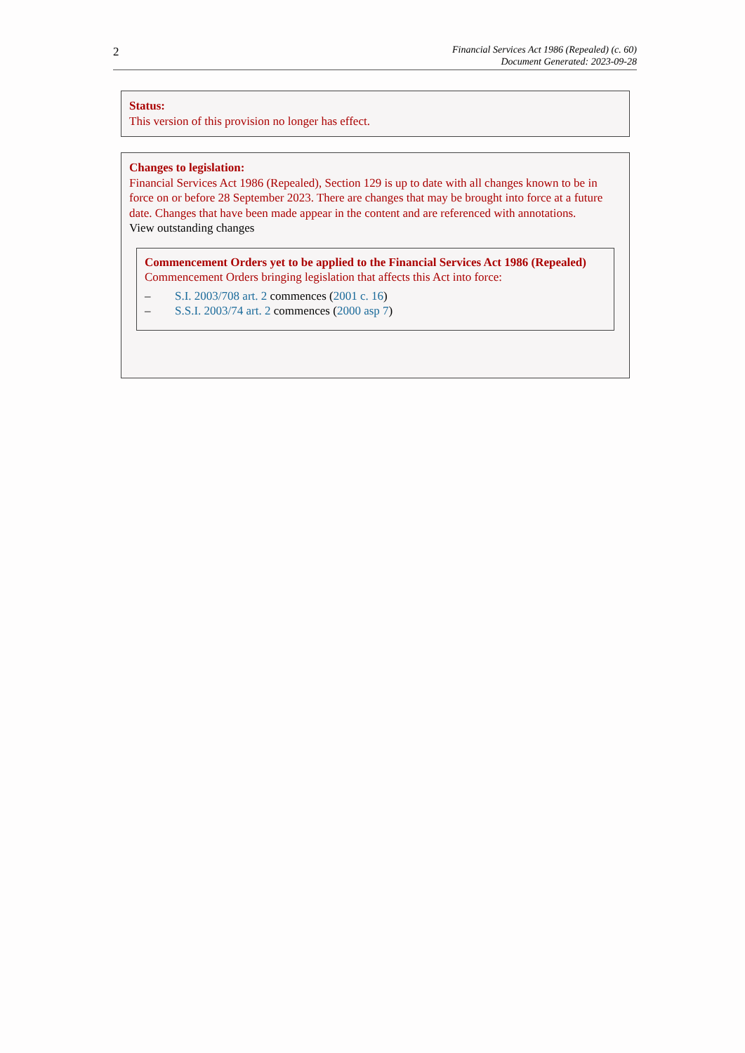2
Financial Services Act 1986 (Repealed) (c. 60)
Document Generated: 2023-09-28
Status:
This version of this provision no longer has effect.
Changes to legislation:
Financial Services Act 1986 (Repealed), Section 129 is up to date with all changes known to be in force on or before 28 September 2023. There are changes that may be brought into force at a future date. Changes that have been made appear in the content and are referenced with annotations.
View outstanding changes
Commencement Orders yet to be applied to the Financial Services Act 1986 (Repealed)
Commencement Orders bringing legislation that affects this Act into force:
– S.I. 2003/708 art. 2 commences (2001 c. 16)
– S.S.I. 2003/74 art. 2 commences (2000 asp 7)